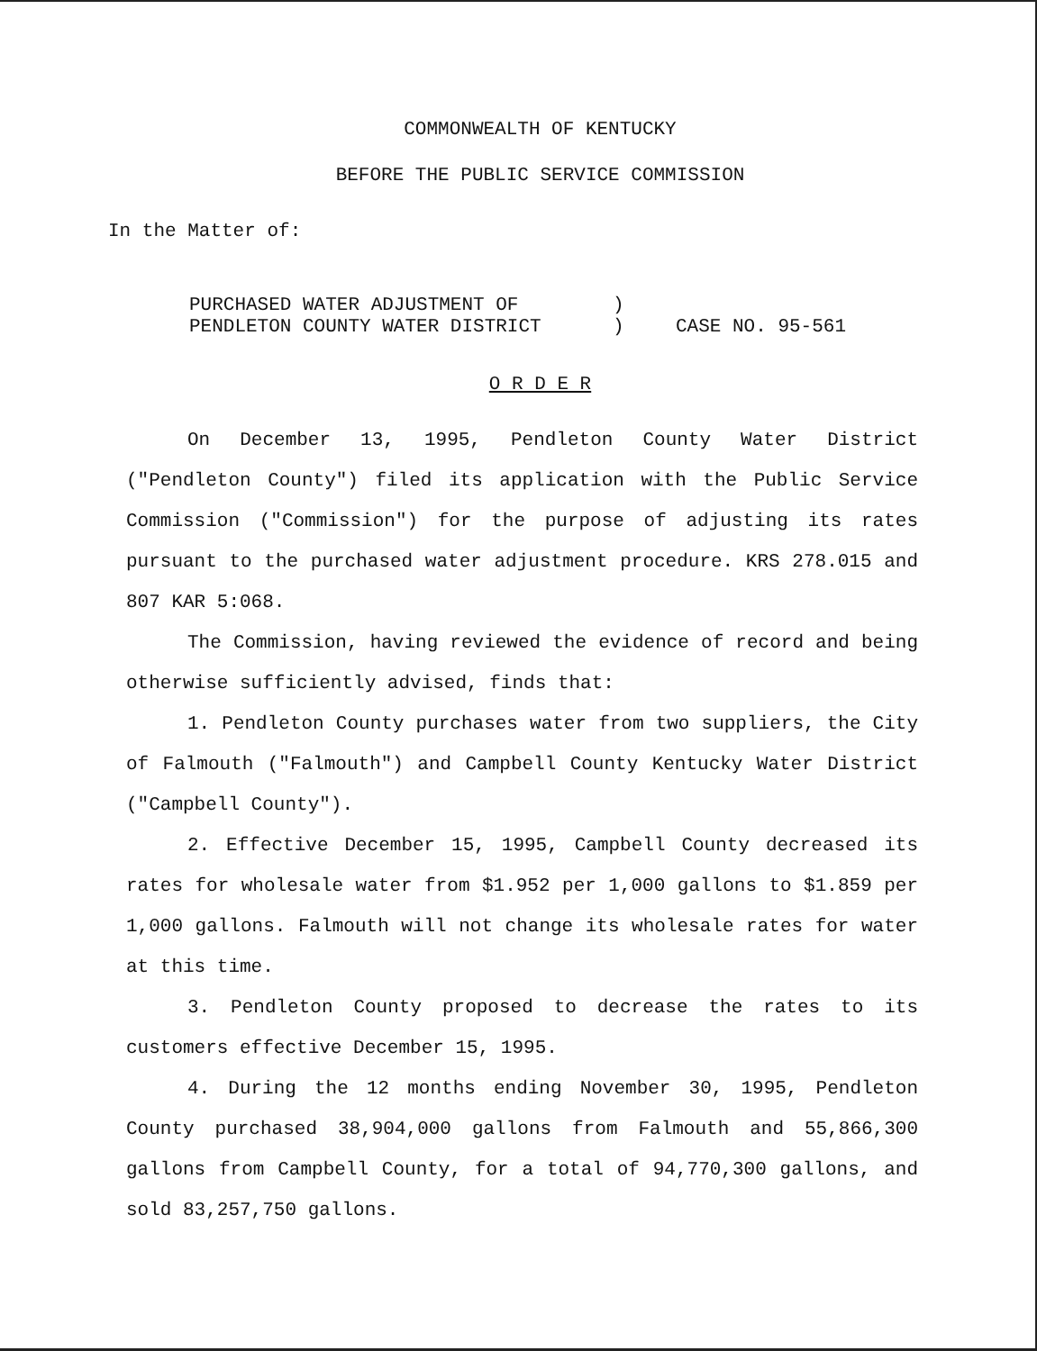COMMONWEALTH OF KENTUCKY
BEFORE THE PUBLIC SERVICE COMMISSION
In the Matter of:
PURCHASED WATER ADJUSTMENT OF
PENDLETON COUNTY WATER DISTRICT
)
)
CASE NO. 95-561
O R D E R
On December 13, 1995, Pendleton County Water District ("Pendleton County") filed its application with the Public Service Commission ("Commission") for the purpose of adjusting its rates pursuant to the purchased water adjustment procedure. KRS 278.015 and 807 KAR 5:068.
The Commission, having reviewed the evidence of record and being otherwise sufficiently advised, finds that:
1. Pendleton County purchases water from two suppliers, the City of Falmouth ("Falmouth") and Campbell County Kentucky Water District ("Campbell County").
2. Effective December 15, 1995, Campbell County decreased its rates for wholesale water from $1.952 per 1,000 gallons to $1.859 per 1,000 gallons. Falmouth will not change its wholesale rates for water at this time.
3. Pendleton County proposed to decrease the rates to its customers effective December 15, 1995.
4. During the 12 months ending November 30, 1995, Pendleton County purchased 38,904,000 gallons from Falmouth and 55,866,300 gallons from Campbell County, for a total of 94,770,300 gallons, and sold 83,257,750 gallons.